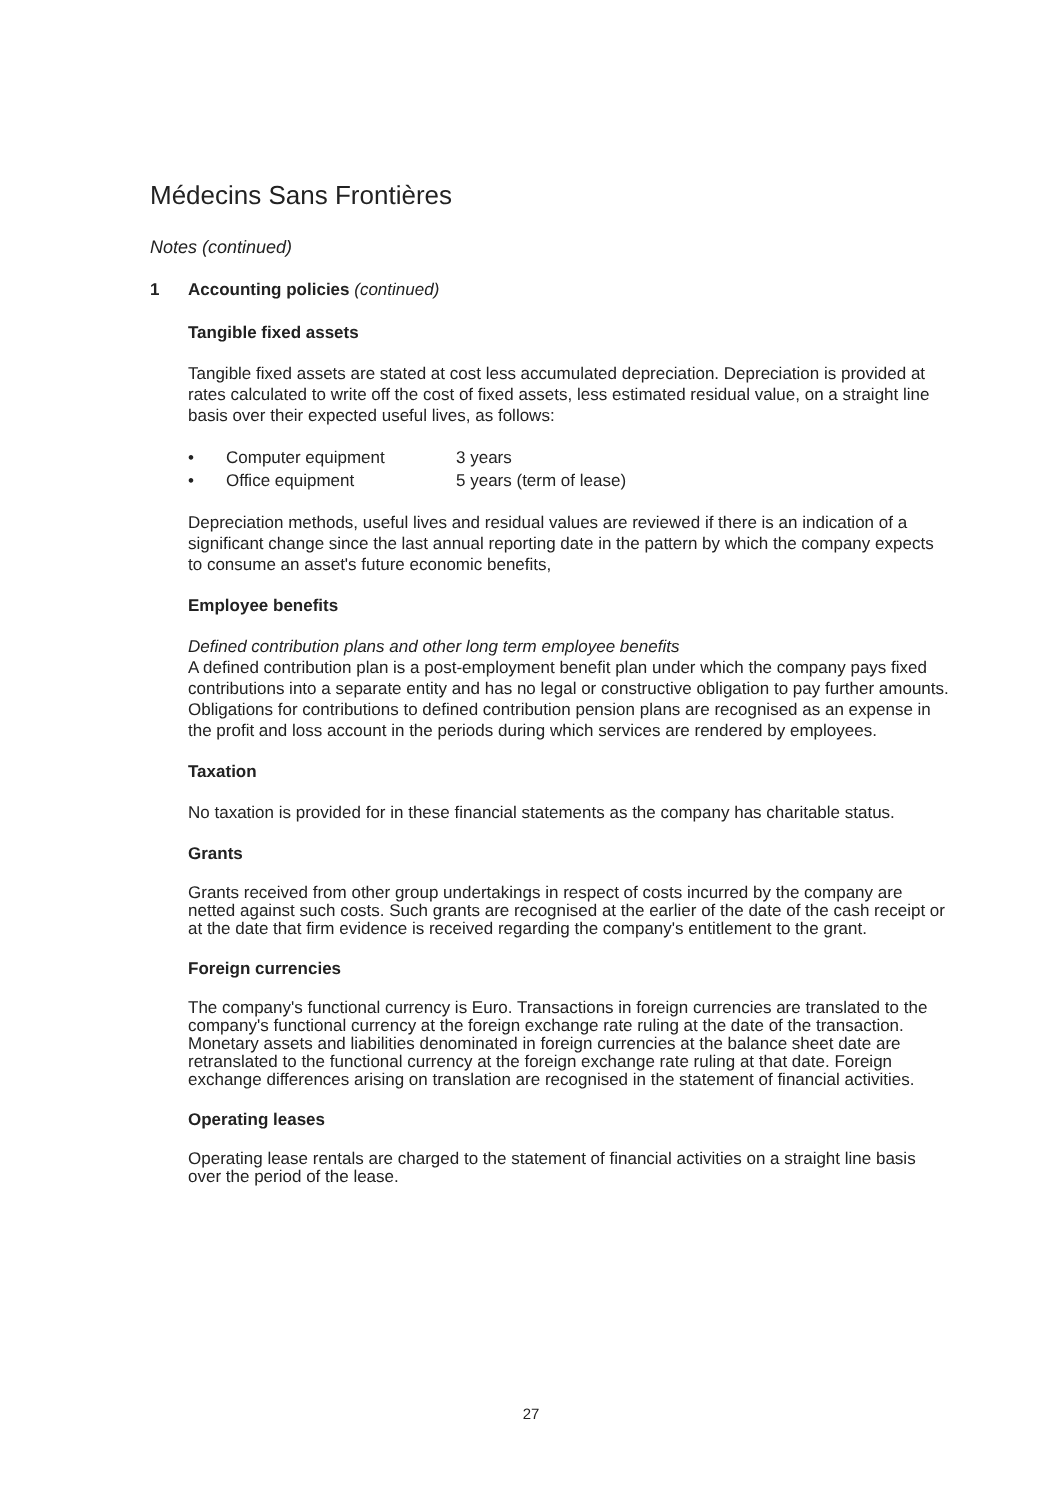Médecins Sans Frontières
Notes (continued)
1 Accounting policies (continued)
Tangible fixed assets
Tangible fixed assets are stated at cost less accumulated depreciation. Depreciation is provided at rates calculated to write off the cost of fixed assets, less estimated residual value, on a straight line basis over their expected useful lives, as follows:
| • | Computer equipment | 3 years |
| • | Office equipment | 5 years (term of lease) |
Depreciation methods, useful lives and residual values are reviewed if there is an indication of a significant change since the last annual reporting date in the pattern by which the company expects to consume an asset's future economic benefits,
Employee benefits
Defined contribution plans and other long term employee benefits
A defined contribution plan is a post-employment benefit plan under which the company pays fixed contributions into a separate entity and has no legal or constructive obligation to pay further amounts. Obligations for contributions to defined contribution pension plans are recognised as an expense in the profit and loss account in the periods during which services are rendered by employees.
Taxation
No taxation is provided for in these financial statements as the company has charitable status.
Grants
Grants received from other group undertakings in respect of costs incurred by the company are netted against such costs. Such grants are recognised at the earlier of the date of the cash receipt or at the date that firm evidence is received regarding the company's entitlement to the grant.
Foreign currencies
The company's functional currency is Euro. Transactions in foreign currencies are translated to the company's functional currency at the foreign exchange rate ruling at the date of the transaction. Monetary assets and liabilities denominated in foreign currencies at the balance sheet date are retranslated to the functional currency at the foreign exchange rate ruling at that date. Foreign exchange differences arising on translation are recognised in the statement of financial activities.
Operating leases
Operating lease rentals are charged to the statement of financial activities on a straight line basis over the period of the lease.
27